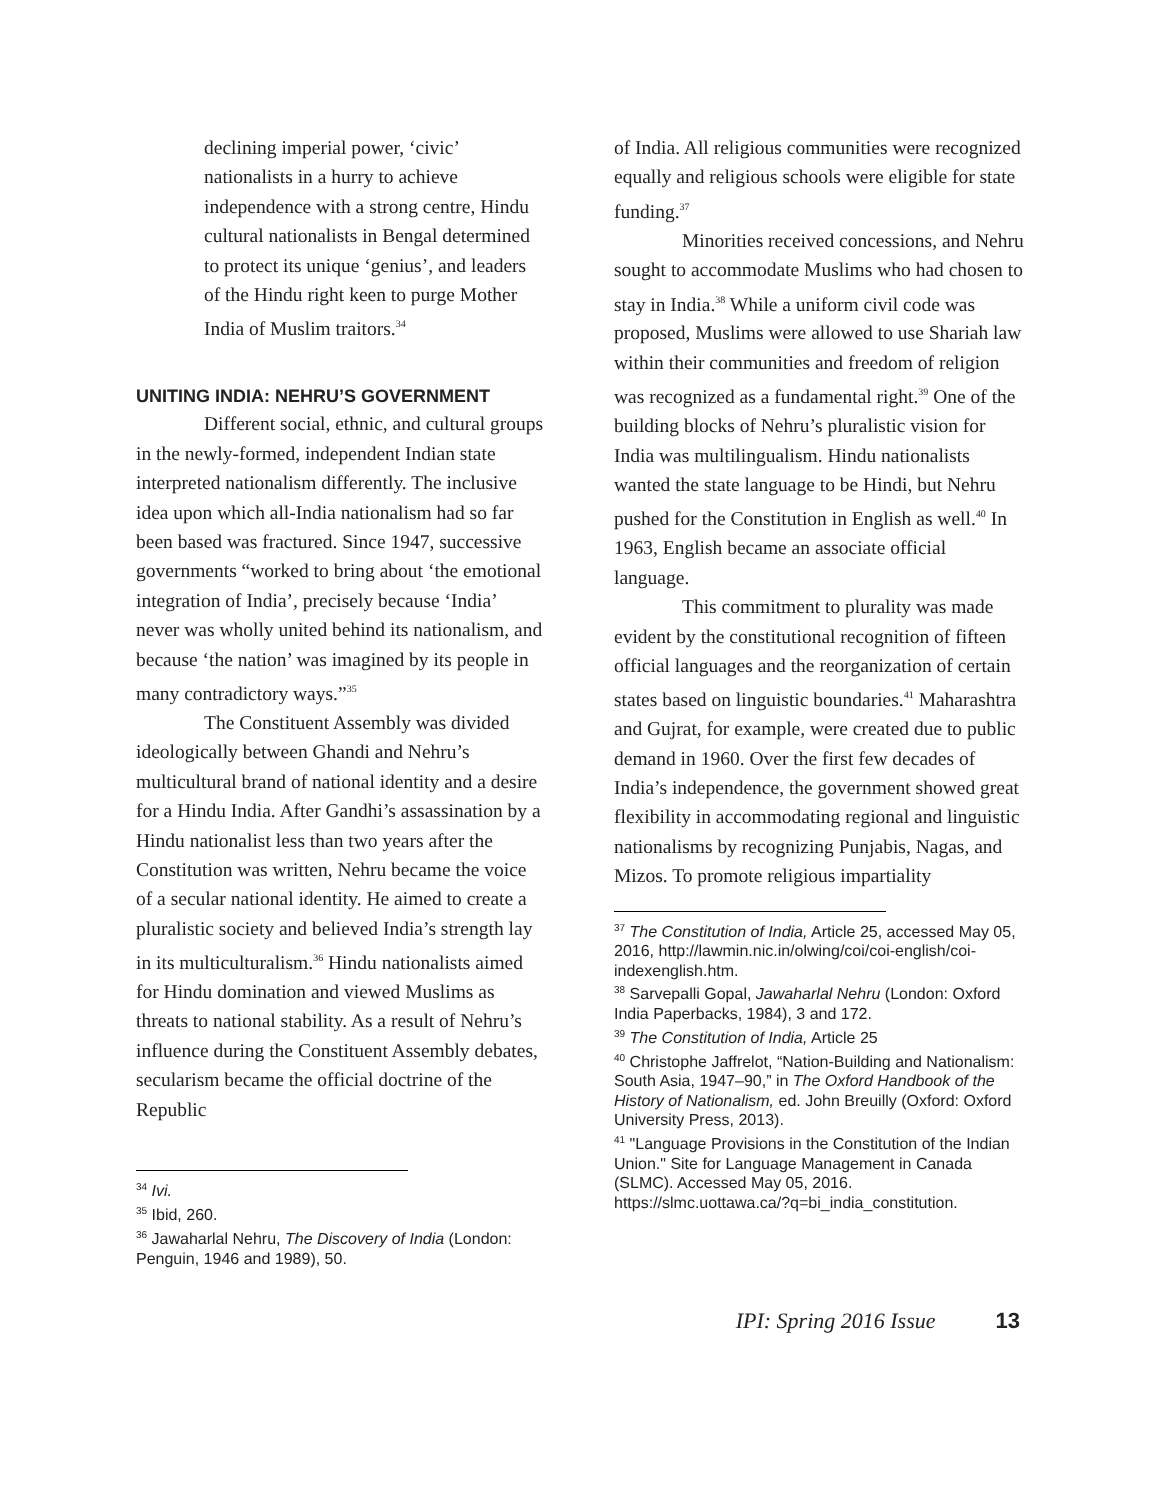declining imperial power, ‘civic’ nationalists in a hurry to achieve independence with a strong centre, Hindu cultural nationalists in Bengal determined to protect its unique ‘genius’, and leaders of the Hindu right keen to purge Mother India of Muslim traitors.<sup>34</sup>
UNITING INDIA: NEHRU’S GOVERNMENT
Different social, ethnic, and cultural groups in the newly-formed, independent Indian state interpreted nationalism differently. The inclusive idea upon which all-India nationalism had so far been based was fractured. Since 1947, successive governments “worked to bring about ‘the emotional integration of India’, precisely because ‘India’ never was wholly united behind its nationalism, and because ‘the nation’ was imagined by its people in many contradictory ways.”<sup>35</sup>
The Constituent Assembly was divided ideologically between Ghandi and Nehru’s multicultural brand of national identity and a desire for a Hindu India. After Gandhi’s assassination by a Hindu nationalist less than two years after the Constitution was written, Nehru became the voice of a secular national identity. He aimed to create a pluralistic society and believed India’s strength lay in its multiculturalism.<sup>36</sup> Hindu nationalists aimed for Hindu domination and viewed Muslims as threats to national stability. As a result of Nehru’s influence during the Constituent Assembly debates, secularism became the official doctrine of the Republic
<sup>34</sup> Ivi.
<sup>35</sup> Ibid, 260.
<sup>36</sup> Jawaharlal Nehru, The Discovery of India (London: Penguin, 1946 and 1989), 50.
of India. All religious communities were recognized equally and religious schools were eligible for state funding.<sup>37</sup>
Minorities received concessions, and Nehru sought to accommodate Muslims who had chosen to stay in India.<sup>38</sup> While a uniform civil code was proposed, Muslims were allowed to use Shariah law within their communities and freedom of religion was recognized as a fundamental right.<sup>39</sup> One of the building blocks of Nehru’s pluralistic vision for India was multilingualism. Hindu nationalists wanted the state language to be Hindi, but Nehru pushed for the Constitution in English as well.<sup>40</sup> In 1963, English became an associate official language.
This commitment to plurality was made evident by the constitutional recognition of fifteen official languages and the reorganization of certain states based on linguistic boundaries.<sup>41</sup> Maharashtra and Gujrat, for example, were created due to public demand in 1960. Over the first few decades of India’s independence, the government showed great flexibility in accommodating regional and linguistic nationalisms by recognizing Punjabis, Nagas, and Mizos. To promote religious impartiality
<sup>37</sup> The Constitution of India, Article 25, accessed May 05, 2016, http://lawmin.nic.in/olwing/coi/coi-english/coi-indexenglish.htm.
<sup>38</sup> Sarvepalli Gopal, Jawaharlal Nehru (London: Oxford India Paperbacks, 1984), 3 and 172.
<sup>39</sup> The Constitution of India, Article 25
<sup>40</sup> Christophe Jaffrelot, “Nation-Building and Nationalism: South Asia, 1947–90,” in The Oxford Handbook of the History of Nationalism, ed. John Breuilly (Oxford: Oxford University Press, 2013).
<sup>41</sup> "Language Provisions in the Constitution of the Indian Union." Site for Language Management in Canada (SLMC). Accessed May 05, 2016.
https://slmc.uottawa.ca/?q=bi_india_constitution.
IPI: Spring 2016 Issue 13